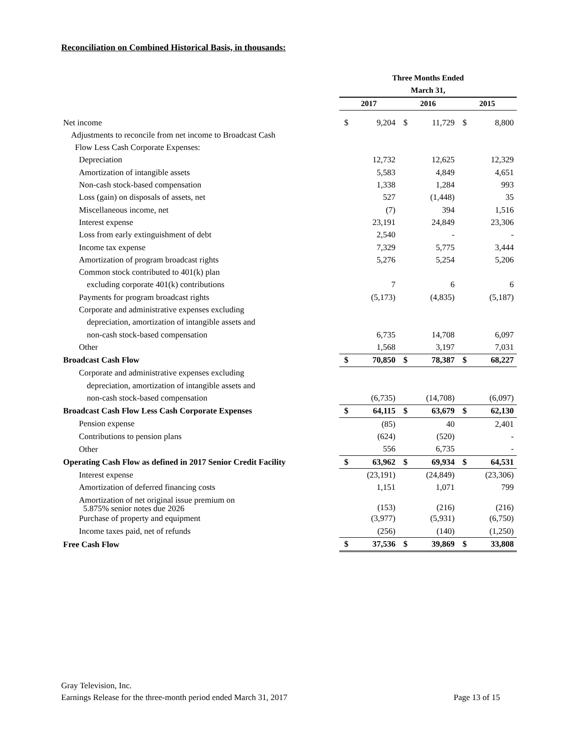Reconciliation on Combined Historical Basis, in thousands:
| | Three Months Ended | | | | | |
| --- | --- | --- | --- | --- | --- | --- |
| | March 31, | | | | | |
| | 2017 | | 2016 | | 2015 | |
| Net income | $ | 9,204 | $ | 11,729 | $ | 8,800 |
| Adjustments to reconcile from net income to Broadcast Cash | | | | | | |
| Flow Less Cash Corporate Expenses: | | | | | | |
| Depreciation | | 12,732 | | 12,625 | | 12,329 |
| Amortization of intangible assets | | 5,583 | | 4,849 | | 4,651 |
| Non-cash stock-based compensation | | 1,338 | | 1,284 | | 993 |
| Loss (gain) on disposals of assets, net | | 527 | | (1,448) | | 35 |
| Miscellaneous income, net | | (7) | | 394 | | 1,516 |
| Interest expense | | 23,191 | | 24,849 | | 23,306 |
| Loss from early extinguishment of debt | | 2,540 | | - | | - |
| Income tax expense | | 7,329 | | 5,775 | | 3,444 |
| Amortization of program broadcast rights | | 5,276 | | 5,254 | | 5,206 |
| Common stock contributed to 401(k) plan | | | | | | |
| excluding corporate 401(k) contributions | | 7 | | 6 | | 6 |
| Payments for program broadcast rights | | (5,173) | | (4,835) | | (5,187) |
| Corporate and administrative expenses excluding | | | | | | |
| depreciation, amortization of intangible assets and | | | | | | |
| non-cash stock-based compensation | | 6,735 | | 14,708 | | 6,097 |
| Other | | 1,568 | | 3,197 | | 7,031 |
| Broadcast Cash Flow | $ | 70,850 | $ | 78,387 | $ | 68,227 |
| Corporate and administrative expenses excluding | | | | | | |
| depreciation, amortization of intangible assets and | | | | | | |
| non-cash stock-based compensation | | (6,735) | | (14,708) | | (6,097) |
| Broadcast Cash Flow Less Cash Corporate Expenses | $ | 64,115 | $ | 63,679 | $ | 62,130 |
| Pension expense | | (85) | | 40 | | 2,401 |
| Contributions to pension plans | | (624) | | (520) | | - |
| Other | | 556 | | 6,735 | | - |
| Operating Cash Flow as defined in 2017 Senior Credit Facility | $ | 63,962 | $ | 69,934 | $ | 64,531 |
| Interest expense | | (23,191) | | (24,849) | | (23,306) |
| Amortization of deferred financing costs | | 1,151 | | 1,071 | | 799 |
| Amortization of net original issue premium on 5.875% senior notes due 2026 | | (153) | | (216) | | (216) |
| Purchase of property and equipment | | (3,977) | | (5,931) | | (6,750) |
| Income taxes paid, net of refunds | | (256) | | (140) | | (1,250) |
| Free Cash Flow | $ | 37,536 | $ | 39,869 | $ | 33,808 |
Gray Television, Inc.
Earnings Release for the three-month period ended March 31, 2017 Page 13 of 15